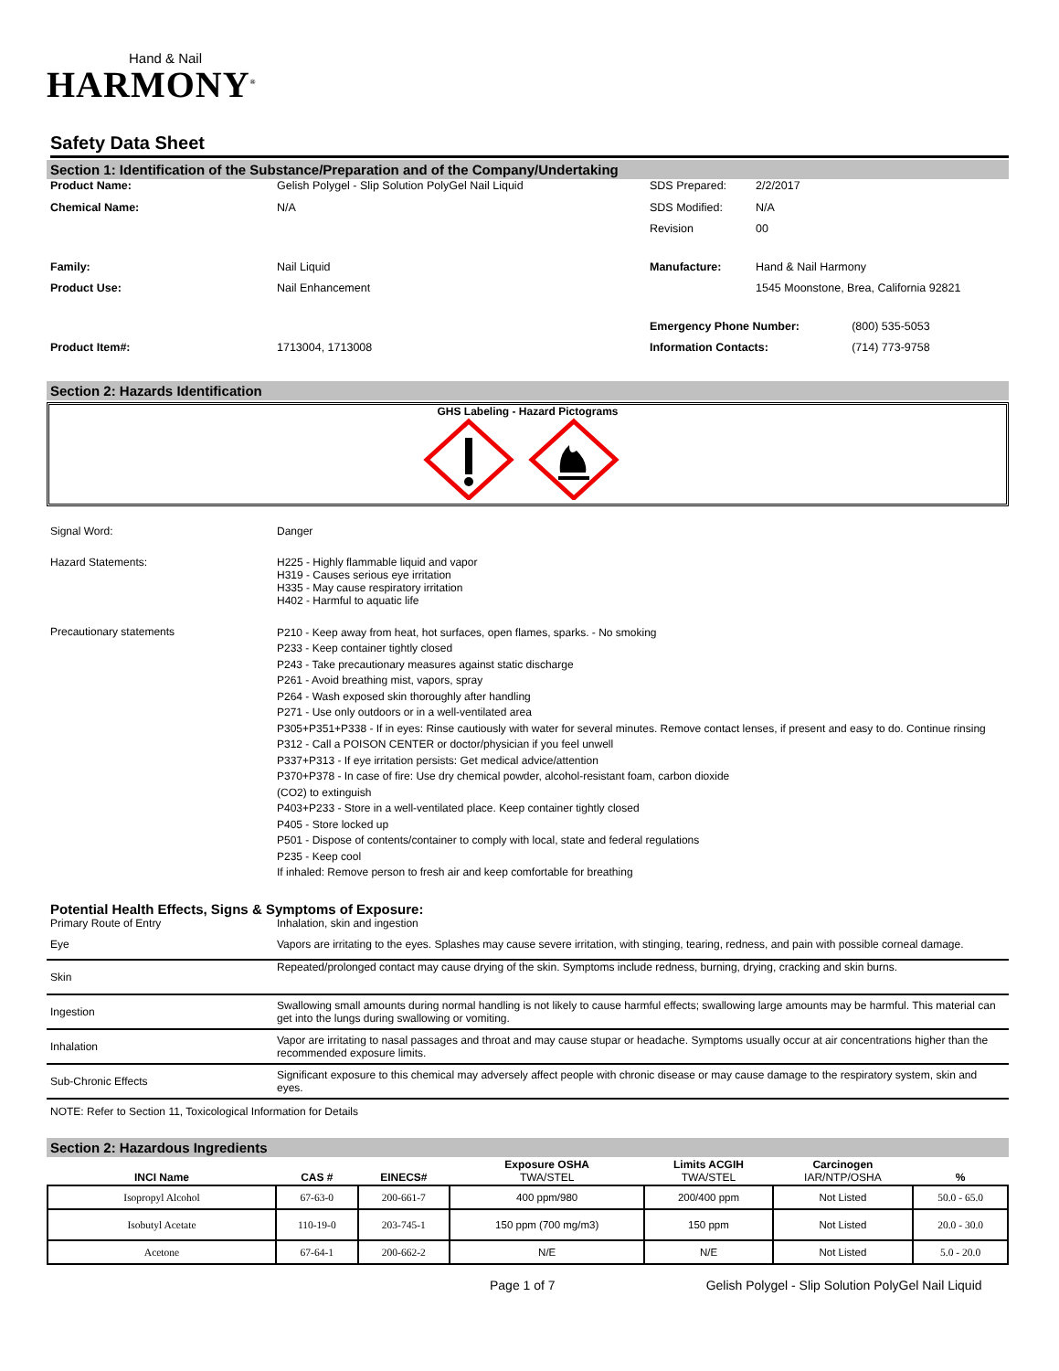Hand & Nail
HARMONY<sup>®</sup>
Safety Data Sheet
Section 1: Identification of the Substance/Preparation and of the Company/Undertaking
| Product Name: | Gelish Polygel - Slip Solution PolyGel Nail Liquid | SDS Prepared: | 2/2/2017 | |
| Chemical Name: | N/A | SDS Modified: | N/A | |
| | | Revision | 00 | |
| Family: | Nail Liquid | Manufacture: | Hand & Nail Harmony | |
| Product Use: | Nail Enhancement | | 1545 Moonstone, Brea, California 92821 | |
| | | Emergency Phone Number: | | (800) 535-5053 |
| Product Item#: | 1713004, 1713008 | Information Contacts: | | (714) 773-9758 |
Section 2: Hazards Identification
GHS Labeling - Hazard Pictograms
| Signal Word: | Danger |
| Hazard Statements: | H225 - Highly flammable liquid and vapor H319 - Causes serious eye irritation H335 - May cause respiratory irritation H402 - Harmful to aquatic life |
| Precautionary statements | P210 - Keep away from heat, hot surfaces, open flames, sparks. - No smoking P233 - Keep container tightly closed P243 - Take precautionary measures against static discharge P261 - Avoid breathing mist, vapors, spray P264 - Wash exposed skin thoroughly after handling P271 - Use only outdoors or in a well-ventilated area P305+P351+P338 - If in eyes: Rinse cautiously with water for several minutes. Remove contact lenses, if present and easy to do. Continue rinsing P312 - Call a POISON CENTER or doctor/physician if you feel unwell P337+P313 - If eye irritation persists: Get medical advice/attention P370+P378 - In case of fire: Use dry chemical powder, alcohol-resistant foam, carbon dioxide (CO2) to extinguish P403+P233 - Store in a well-ventilated place. Keep container tightly closed P405 - Store locked up P501 - Dispose of contents/container to comply with local, state and federal regulations P235 - Keep cool If inhaled: Remove person to fresh air and keep comfortable for breathing |
Potential Health Effects, Signs & Symptoms of Exposure:
| Primary Route of Entry | Inhalation, skin and ingestion |
| Eye | Vapors are irritating to the eyes. Splashes may cause severe irritation, with stinging, tearing, redness, and pain with possible corneal damage. |
| Skin | Repeated/prolonged contact may cause drying of the skin. Symptoms include redness, burning, drying, cracking and skin burns. |
| Ingestion | Swallowing small amounts during normal handling is not likely to cause harmful effects; swallowing large amounts may be harmful. This material can get into the lungs during swallowing or vomiting. |
| Inhalation | Vapor are irritating to nasal passages and throat and may cause stupar or headache. Symptoms usually occur at air concentrations higher than the recommended exposure limits. |
| Sub-Chronic Effects | Significant exposure to this chemical may adversely affect people with chronic disease or may cause damage to the respiratory system, skin and eyes. |
NOTE: Refer to Section 11, Toxicological Information for Details
Section 2: Hazardous Ingredients
| INCI Name | CAS # | EINECS# | Exposure OSHA TWA/STEL | Limits ACGIH TWA/STEL | Carcinogen IAR/NTP/OSHA | % |
| --- | --- | --- | --- | --- | --- | --- |
| Isopropyl Alcohol | 67-63-0 | 200-661-7 | 400 ppm/980 | 200/400 ppm | Not Listed | 50.0 - 65.0 |
| Isobutyl Acetate | 110-19-0 | 203-745-1 | 150 ppm (700 mg/m3) | 150 ppm | Not Listed | 20.0 - 30.0 |
| Acetone | 67-64-1 | 200-662-2 | N/E | N/E | Not Listed | 5.0 - 20.0 |
Page 1 of 7 Gelish Polygel - Slip Solution PolyGel Nail Liquid